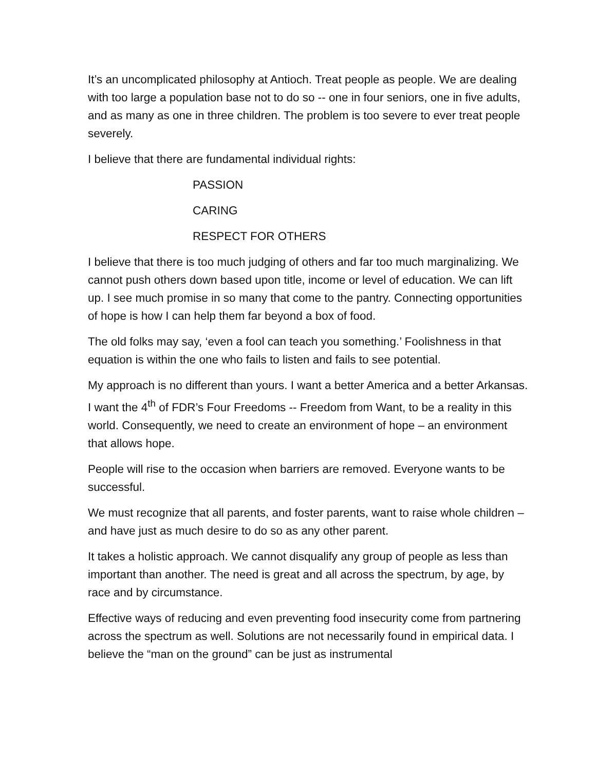It’s an uncomplicated philosophy at Antioch. Treat people as people. We are dealing with too large a population base not to do so -- one in four seniors, one in five adults, and as many as one in three children. The problem is too severe to ever treat people severely.
I believe that there are fundamental individual rights:
PASSION
CARING
RESPECT FOR OTHERS
I believe that there is too much judging of others and far too much marginalizing. We cannot push others down based upon title, income or level of education. We can lift up. I see much promise in so many that come to the pantry. Connecting opportunities of hope is how I can help them far beyond a box of food.
The old folks may say, ‘even a fool can teach you something.’ Foolishness in that equation is within the one who fails to listen and fails to see potential.
My approach is no different than yours. I want a better America and a better Arkansas. I want the 4<sup>th</sup> of FDR’s Four Freedoms -- Freedom from Want, to be a reality in this world. Consequently, we need to create an environment of hope – an environment that allows hope.
People will rise to the occasion when barriers are removed. Everyone wants to be successful.
We must recognize that all parents, and foster parents, want to raise whole children – and have just as much desire to do so as any other parent.
It takes a holistic approach. We cannot disqualify any group of people as less than important than another. The need is great and all across the spectrum, by age, by race and by circumstance.
Effective ways of reducing and even preventing food insecurity come from partnering across the spectrum as well. Solutions are not necessarily found in empirical data. I believe the “man on the ground” can be just as instrumental